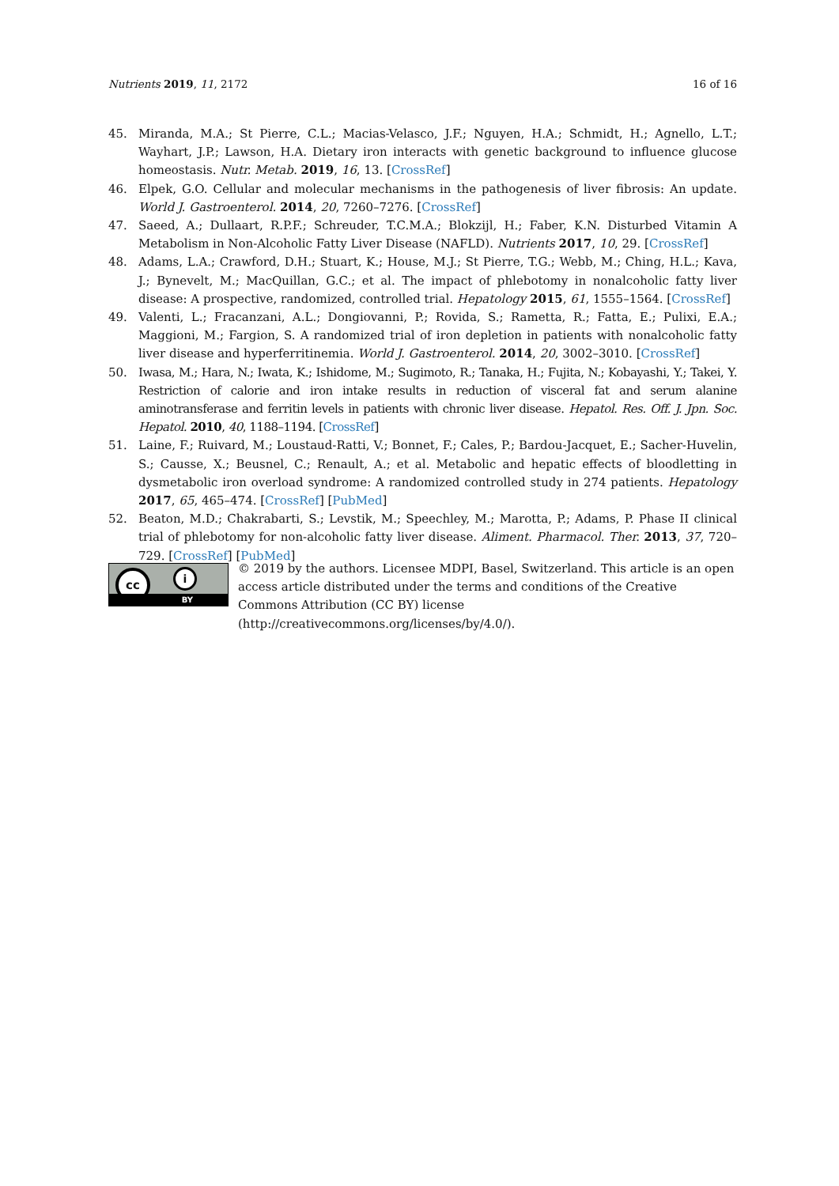Nutrients 2019, 11, 2172 16 of 16
45. Miranda, M.A.; St Pierre, C.L.; Macias-Velasco, J.F.; Nguyen, H.A.; Schmidt, H.; Agnello, L.T.; Wayhart, J.P.; Lawson, H.A. Dietary iron interacts with genetic background to influence glucose homeostasis. Nutr. Metab. 2019, 16, 13. [CrossRef]
46. Elpek, G.O. Cellular and molecular mechanisms in the pathogenesis of liver fibrosis: An update. World J. Gastroenterol. 2014, 20, 7260–7276. [CrossRef]
47. Saeed, A.; Dullaart, R.P.F.; Schreuder, T.C.M.A.; Blokzijl, H.; Faber, K.N. Disturbed Vitamin A Metabolism in Non-Alcoholic Fatty Liver Disease (NAFLD). Nutrients 2017, 10, 29. [CrossRef]
48. Adams, L.A.; Crawford, D.H.; Stuart, K.; House, M.J.; St Pierre, T.G.; Webb, M.; Ching, H.L.; Kava, J.; Bynevelt, M.; MacQuillan, G.C.; et al. The impact of phlebotomy in nonalcoholic fatty liver disease: A prospective, randomized, controlled trial. Hepatology 2015, 61, 1555–1564. [CrossRef]
49. Valenti, L.; Fracanzani, A.L.; Dongiovanni, P.; Rovida, S.; Rametta, R.; Fatta, E.; Pulixi, E.A.; Maggioni, M.; Fargion, S. A randomized trial of iron depletion in patients with nonalcoholic fatty liver disease and hyperferritinemia. World J. Gastroenterol. 2014, 20, 3002–3010. [CrossRef]
50. Iwasa, M.; Hara, N.; Iwata, K.; Ishidome, M.; Sugimoto, R.; Tanaka, H.; Fujita, N.; Kobayashi, Y.; Takei, Y. Restriction of calorie and iron intake results in reduction of visceral fat and serum alanine aminotransferase and ferritin levels in patients with chronic liver disease. Hepatol. Res. Off. J. Jpn. Soc. Hepatol. 2010, 40, 1188–1194. [CrossRef]
51. Laine, F.; Ruivard, M.; Loustaud-Ratti, V.; Bonnet, F.; Cales, P.; Bardou-Jacquet, E.; Sacher-Huvelin, S.; Causse, X.; Beusnel, C.; Renault, A.; et al. Metabolic and hepatic effects of bloodletting in dysmetabolic iron overload syndrome: A randomized controlled study in 274 patients. Hepatology 2017, 65, 465–474. [CrossRef] [PubMed]
52. Beaton, M.D.; Chakrabarti, S.; Levstik, M.; Speechley, M.; Marotta, P.; Adams, P. Phase II clinical trial of phlebotomy for non-alcoholic fatty liver disease. Aliment. Pharmacol. Ther. 2013, 37, 720–729. [CrossRef] [PubMed]
cc i
BY
© 2019 by the authors. Licensee MDPI, Basel, Switzerland. This article is an open access article distributed under the terms and conditions of the Creative Commons Attribution (CC BY) license (http://creativecommons.org/licenses/by/4.0/).